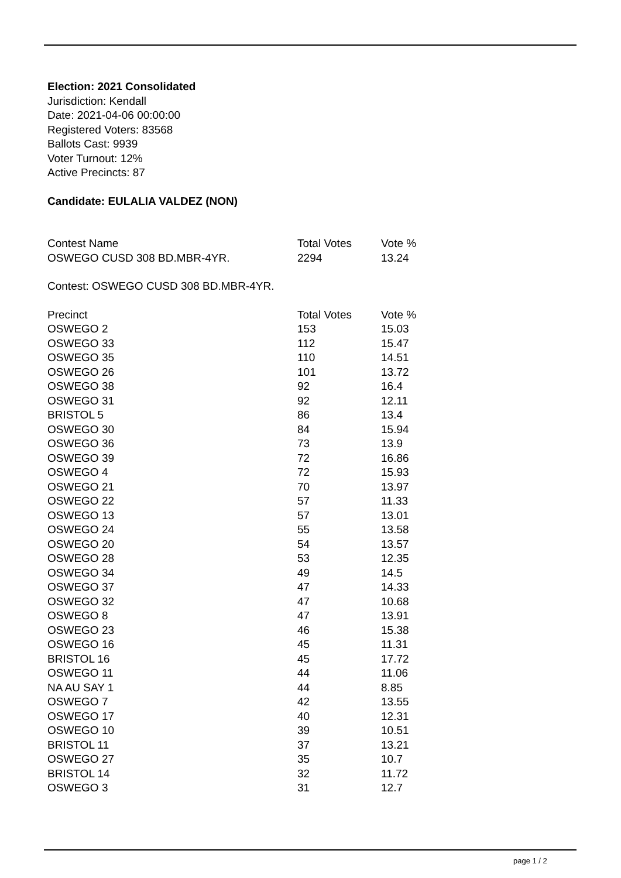Election: 2021 Consolidated
Jurisdiction: Kendall
Date: 2021-04-06 00:00:00
Registered Voters: 83568
Ballots Cast: 9939
Voter Turnout: 12%
Active Precincts: 87
Candidate: EULALIA VALDEZ (NON)
| Contest Name | Total Votes | Vote % |
| --- | --- | --- |
| OSWEGO CUSD 308 BD.MBR-4YR. | 2294 | 13.24 |
Contest: OSWEGO CUSD 308 BD.MBR-4YR.
| Precinct | Total Votes | Vote % |
| --- | --- | --- |
| OSWEGO 2 | 153 | 15.03 |
| OSWEGO 33 | 112 | 15.47 |
| OSWEGO 35 | 110 | 14.51 |
| OSWEGO 26 | 101 | 13.72 |
| OSWEGO 38 | 92 | 16.4 |
| OSWEGO 31 | 92 | 12.11 |
| BRISTOL 5 | 86 | 13.4 |
| OSWEGO 30 | 84 | 15.94 |
| OSWEGO 36 | 73 | 13.9 |
| OSWEGO 39 | 72 | 16.86 |
| OSWEGO 4 | 72 | 15.93 |
| OSWEGO 21 | 70 | 13.97 |
| OSWEGO 22 | 57 | 11.33 |
| OSWEGO 13 | 57 | 13.01 |
| OSWEGO 24 | 55 | 13.58 |
| OSWEGO 20 | 54 | 13.57 |
| OSWEGO 28 | 53 | 12.35 |
| OSWEGO 34 | 49 | 14.5 |
| OSWEGO 37 | 47 | 14.33 |
| OSWEGO 32 | 47 | 10.68 |
| OSWEGO 8 | 47 | 13.91 |
| OSWEGO 23 | 46 | 15.38 |
| OSWEGO 16 | 45 | 11.31 |
| BRISTOL 16 | 45 | 17.72 |
| OSWEGO 11 | 44 | 11.06 |
| NA AU SAY 1 | 44 | 8.85 |
| OSWEGO 7 | 42 | 13.55 |
| OSWEGO 17 | 40 | 12.31 |
| OSWEGO 10 | 39 | 10.51 |
| BRISTOL 11 | 37 | 13.21 |
| OSWEGO 27 | 35 | 10.7 |
| BRISTOL 14 | 32 | 11.72 |
| OSWEGO 3 | 31 | 12.7 |
page 1 / 2